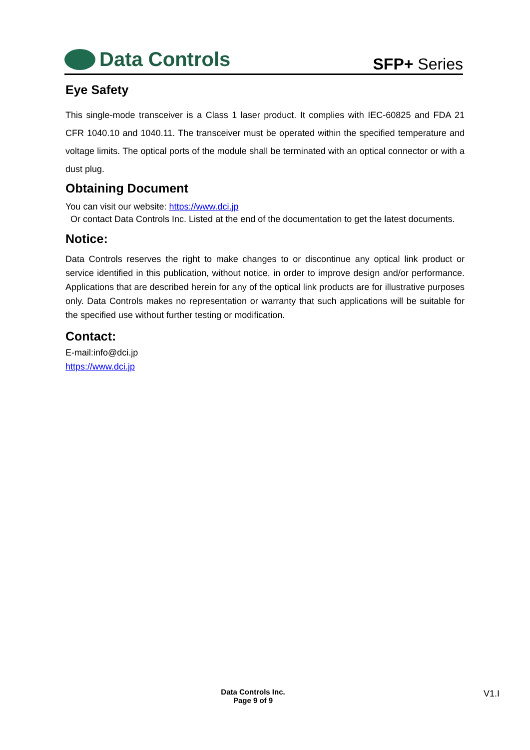Data Controls
SFP+ Series
Eye Safety
This single-mode transceiver is a Class 1 laser product. It complies with IEC-60825 and FDA 21 CFR 1040.10 and 1040.11. The transceiver must be operated within the specified temperature and voltage limits. The optical ports of the module shall be terminated with an optical connector or with a dust plug.
Obtaining Document
You can visit our website: https://www.dci.jp
Or contact Data Controls Inc. Listed at the end of the documentation to get the latest documents.
Notice:
Data Controls reserves the right to make changes to or discontinue any optical link product or service identified in this publication, without notice, in order to improve design and/or performance. Applications that are described herein for any of the optical link products are for illustrative purposes only. Data Controls makes no representation or warranty that such applications will be suitable for the specified use without further testing or modification.
Contact:
E-mail:info@dci.jp
https://www.dci.jp
Data Controls Inc.
Page 9 of 9
V1.I